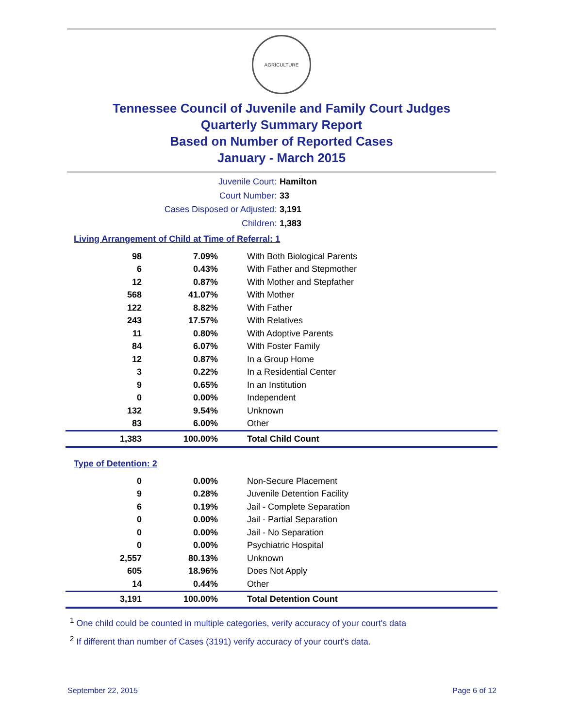AGRICULTURE
Tennessee Council of Juvenile and Family Court Judges
Quarterly Summary Report
Based on Number of Reported Cases
January - March 2015
Juvenile Court: Hamilton
Court Number: 33
Cases Disposed or Adjusted: 3,191
Children: 1,383
Living Arrangement of Child at Time of Referral: 1
| 98 | 7.09% | With Both Biological Parents |
| 6 | 0.43% | With Father and Stepmother |
| 12 | 0.87% | With Mother and Stepfather |
| 568 | 41.07% | With Mother |
| 122 | 8.82% | With Father |
| 243 | 17.57% | With Relatives |
| 11 | 0.80% | With Adoptive Parents |
| 84 | 6.07% | With Foster Family |
| 12 | 0.87% | In a Group Home |
| 3 | 0.22% | In a Residential Center |
| 9 | 0.65% | In an Institution |
| 0 | 0.00% | Independent |
| 132 | 9.54% | Unknown |
| 83 | 6.00% | Other |
| 1,383 | 100.00% | Total Child Count |
Type of Detention: 2
| 0 | 0.00% | Non-Secure Placement |
| 9 | 0.28% | Juvenile Detention Facility |
| 6 | 0.19% | Jail - Complete Separation |
| 0 | 0.00% | Jail - Partial Separation |
| 0 | 0.00% | Jail - No Separation |
| 0 | 0.00% | Psychiatric Hospital |
| 2,557 | 80.13% | Unknown |
| 605 | 18.96% | Does Not Apply |
| 14 | 0.44% | Other |
| 3,191 | 100.00% | Total Detention Count |
<sup>1</sup> One child could be counted in multiple categories, verify accuracy of your court's data
<sup>2</sup> If different than number of Cases (3191) verify accuracy of your court's data.
September 22, 2015 Page 6 of 12